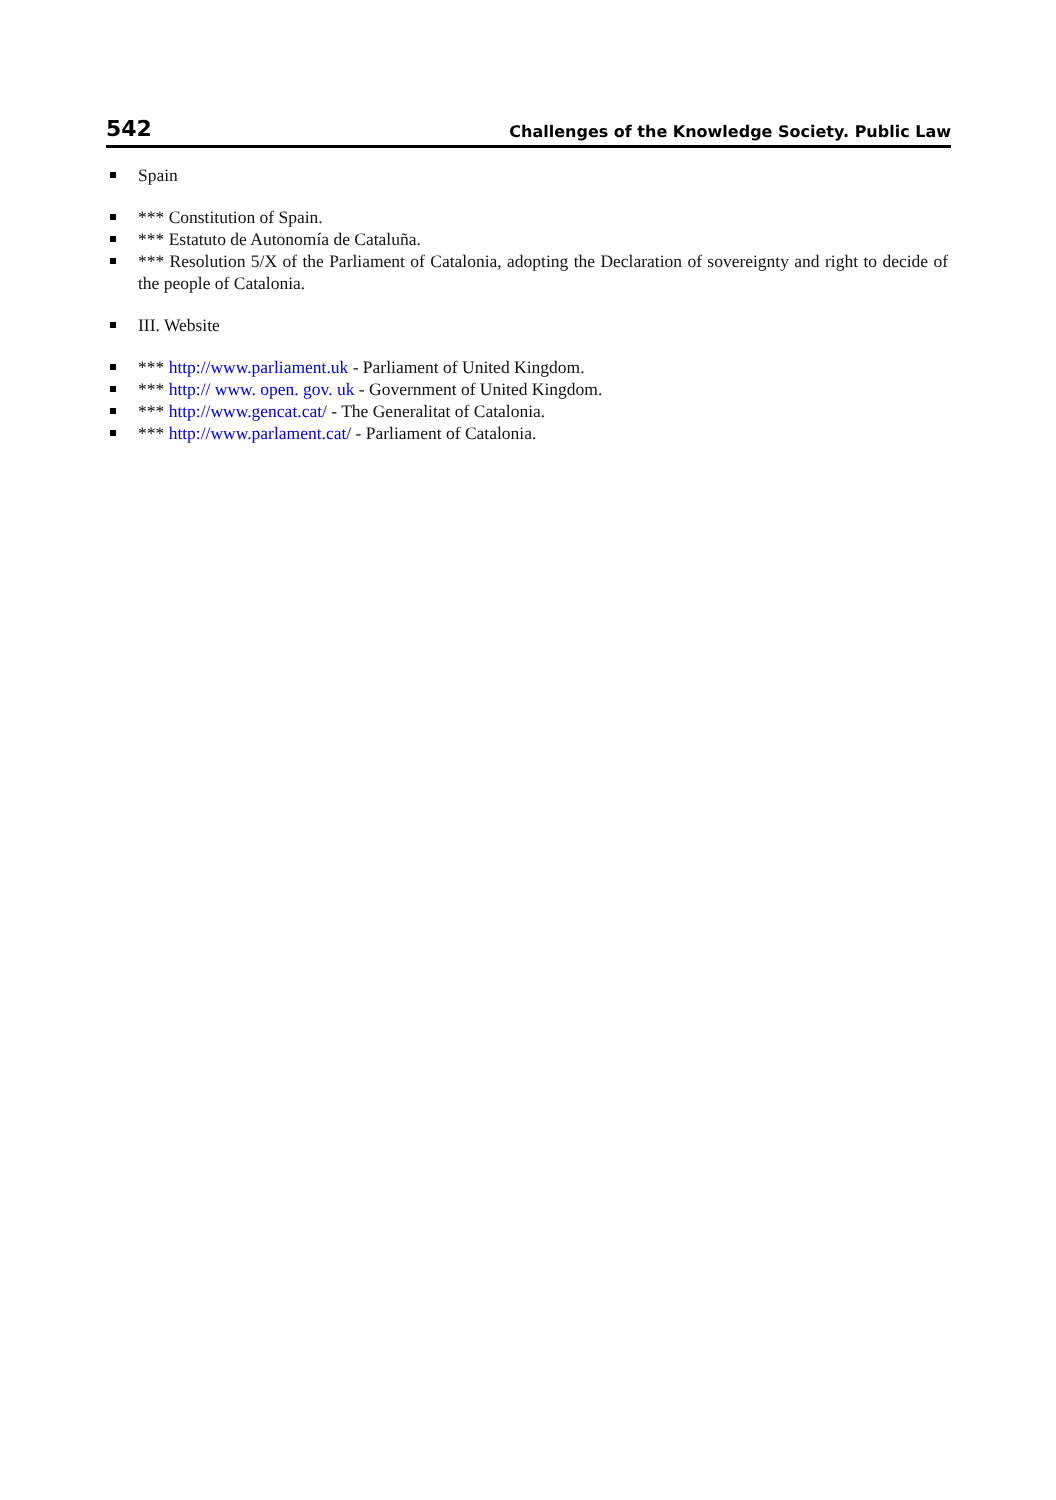542 Challenges of the Knowledge Society. Public Law
Spain
*** Constitution of Spain.
*** Estatuto de Autonomía de Cataluña.
*** Resolution 5/X of the Parliament of Catalonia, adopting the Declaration of sovereignty and right to decide of the people of Catalonia.
III. Website
*** http://www.parliament.uk - Parliament of United Kingdom.
*** http:// www. open. gov. uk - Government of United Kingdom.
*** http://www.gencat.cat/ - The Generalitat of Catalonia.
*** http://www.parlament.cat/ - Parliament of Catalonia.